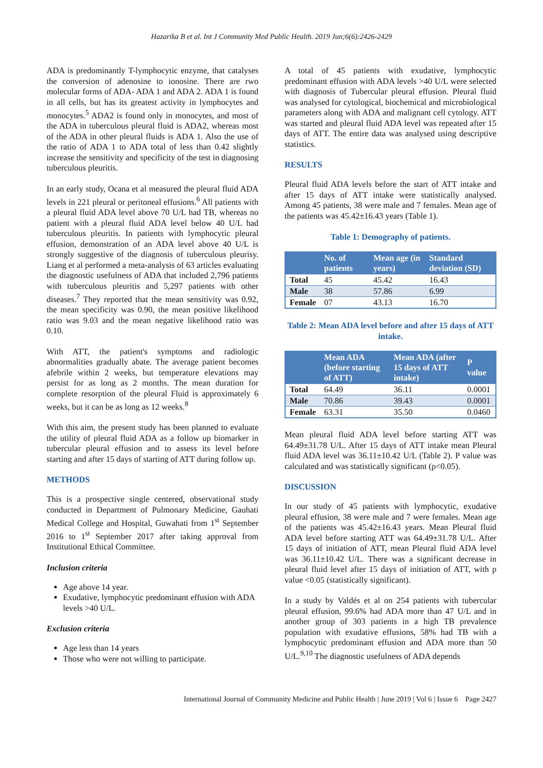Hazarika B et al. Int J Community Med Public Health. 2019 Jun;6(6):2426-2429
ADA is predominantly T-lymphocytic enzyme, that catalyses the conversion of adenosine to ionosine. There are rwo molecular forms of ADA- ADA 1 and ADA 2. ADA 1 is found in all cells, but has its greatest activity in lymphocytes and monocytes.<sup>5</sup> ADA2 is found only in monocytes, and most of the ADA in tuberculous pleural fluid is ADA2, whereas most of the ADA in other pleural fluids is ADA 1. Also the use of the ratio of ADA 1 to ADA total of less than 0.42 slightly increase the sensitivity and specificity of the test in diagnosing tuberculous pleuritis.
In an early study, Ocana et al measured the pleural fluid ADA levels in 221 pleural or peritoneal effusions.<sup>6</sup> All patients with a pleural fluid ADA level above 70 U/L had TB, whereas no patient with a pleural fluid ADA level below 40 U/L had tuberculous pleuritis. In patients with lymphocytic pleural effusion, demonstration of an ADA level above 40 U/L is strongly suggestive of the diagnosis of tuberculous pleurisy. Liang et al performed a meta-analysis of 63 articles evaluating the diagnostic usefulness of ADA that included 2,796 patients with tuberculous pleuritis and 5,297 patients with other diseases.<sup>7</sup> They reported that the mean sensitivity was 0.92, the mean specificity was 0.90, the mean positive likelihood ratio was 9.03 and the mean negative likelihood ratio was 0.10.
With ATT, the patient's symptoms and radiologic abnormalities gradually abate. The average patient becomes afebrile within 2 weeks, but temperature elevations may persist for as long as 2 months. The mean duration for complete resorption of the pleural Fluid is approximately 6 weeks, but it can be as long as 12 weeks.<sup>8</sup>
With this aim, the present study has been planned to evaluate the utility of pleural fluid ADA as a follow up biomarker in tubercular pleural effusion and to assess its level before starting and after 15 days of starting of ATT during follow up.
METHODS
This is a prospective single centered, observational study conducted in Department of Pulmonary Medicine, Gauhati Medical College and Hospital, Guwahati from 1<sup>st</sup> September 2016 to 1<sup>st</sup> September 2017 after taking approval from Institutional Ethical Committee.
Inclusion criteria
Age above 14 year.
Exudative, lymphocytic predominant effusion with ADA levels >40 U/L.
Exclusion criteria
Age less than 14 years
Those who were not willing to participate.
A total of 45 patients with exudative, lymphocytic predominant effusion with ADA levels >40 U/L were selected with diagnosis of Tubercular pleural effusion. Pleural fluid was analysed for cytological, biochemical and microbiological parameters along with ADA and malignant cell cytology. ATT was started and pleural fluid ADA level was repeated after 15 days of ATT. The entire data was analysed using descriptive statistics.
RESULTS
Pleural fluid ADA levels before the start of ATT intake and after 15 days of ATT intake were statistically analysed. Among 45 patients, 38 were male and 7 females. Mean age of the patients was 45.42±16.43 years (Table 1).
Table 1: Demography of patients.
| | No. of patients | Mean age (in years) | Standard deviation (SD) |
| --- | --- | --- | --- |
| Total | 45 | 45.42 | 16.43 |
| Male | 38 | 57.86 | 6.99 |
| Female | 07 | 43.13 | 16.70 |
Table 2: Mean ADA level before and after 15 days of ATT intake.
| | Mean ADA (before starting of ATT) | Mean ADA (after 15 days of ATT intake) | P value |
| --- | --- | --- | --- |
| Total | 64.49 | 36.11 | 0.0001 |
| Male | 70.86 | 39.43 | 0.0001 |
| Female | 63.31 | 35.50 | 0.0460 |
Mean pleural fluid ADA level before starting ATT was 64.49±31.78 U/L. After 15 days of ATT intake mean Pleural fluid ADA level was 36.11±10.42 U/L (Table 2). P value was calculated and was statistically significant (p<0.05).
DISCUSSION
In our study of 45 patients with lymphocytic, exudative pleural effusion, 38 were male and 7 were females. Mean age of the patients was 45.42±16.43 years. Mean Pleural fluid ADA level before starting ATT was 64.49±31.78 U/L. After 15 days of initiation of ATT, mean Pleural fluid ADA level was 36.11±10.42 U/L. There was a significant decrease in pleural fluid level after 15 days of initiation of ATT, with p value <0.05 (statistically significant).
In a study by Valdés et al on 254 patients with tubercular pleural effusion, 99.6% had ADA more than 47 U/L and in another group of 303 patients in a high TB prevalence population with exudative effusions, 58% had TB with a lymphocytic predominant effusion and ADA more than 50 U/L.<sup>9,10</sup> The diagnostic usefulness of ADA depends
International Journal of Community Medicine and Public Health | June 2019 | Vol 6 | Issue 6 Page 2427